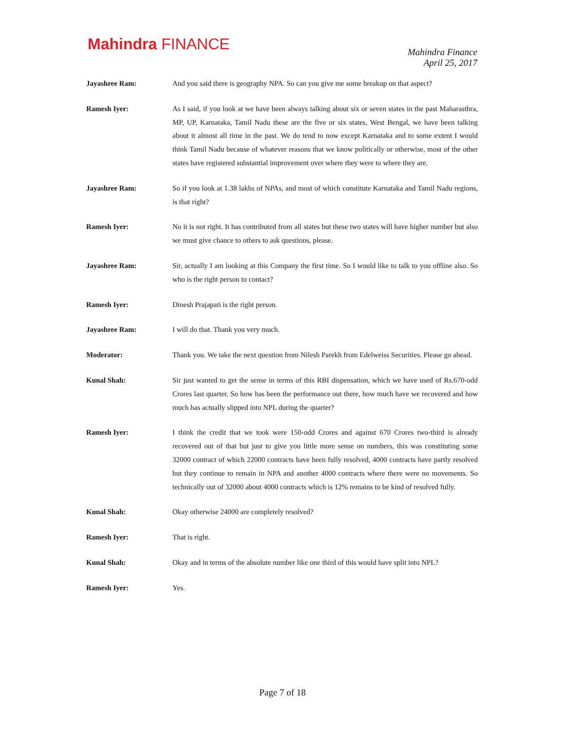Mahindra FINANCE
Mahindra Finance
April 25, 2017
Jayashree Ram: And you said there is geography NPA. So can you give me some breakup on that aspect?
Ramesh Iyer: As I said, if you look at we have been always talking about six or seven states in the past Maharasthra, MP, UP, Karnataka, Tamil Nadu these are the five or six states, West Bengal, we have been talking about it almost all time in the past. We do tend to now except Karnataka and to some extent I would think Tamil Nadu because of whatever reasons that we know politically or otherwise, most of the other states have registered substantial improvement over where they were to where they are.
Jayashree Ram: So if you look at 1.38 lakhs of NPAs, and most of which constitute Karnataka and Tamil Nadu regions, is that right?
Ramesh Iyer: No it is not right. It has contributed from all states but these two states will have higher number but also we must give chance to others to ask questions, please.
Jayashree Ram: Sir, actually I am looking at this Company the first time. So I would like to talk to you offline also. So who is the right person to contact?
Ramesh Iyer: Dinesh Prajapati is the right person.
Jayashree Ram: I will do that. Thank you very much.
Moderator: Thank you. We take the next question from Nilesh Parekh from Edelweiss Securities. Please go ahead.
Kunal Shah: Sir just wanted to get the sense in terms of this RBI dispensation, which we have used of Rs.670-odd Crores last quarter. So how has been the performance out there, how much have we recovered and how much has actually slipped into NPL during the quarter?
Ramesh Iyer: I think the credit that we took were 150-odd Crores and against 670 Crores two-third is already recovered out of that but just to give you little more sense on numbers, this was constituting some 32000 contract of which 22000 contracts have been fully resolved, 4000 contracts have partly resolved but they continue to remain in NPA and another 4000 contracts where there were no movements. So technically out of 32000 about 4000 contracts which is 12% remains to be kind of resolved fully.
Kunal Shah: Okay otherwise 24000 are completely resolved?
Ramesh Iyer: That is right.
Kunal Shah: Okay and in terms of the absolute number like one third of this would have split into NPL?
Ramesh Iyer: Yes.
Page 7 of 18